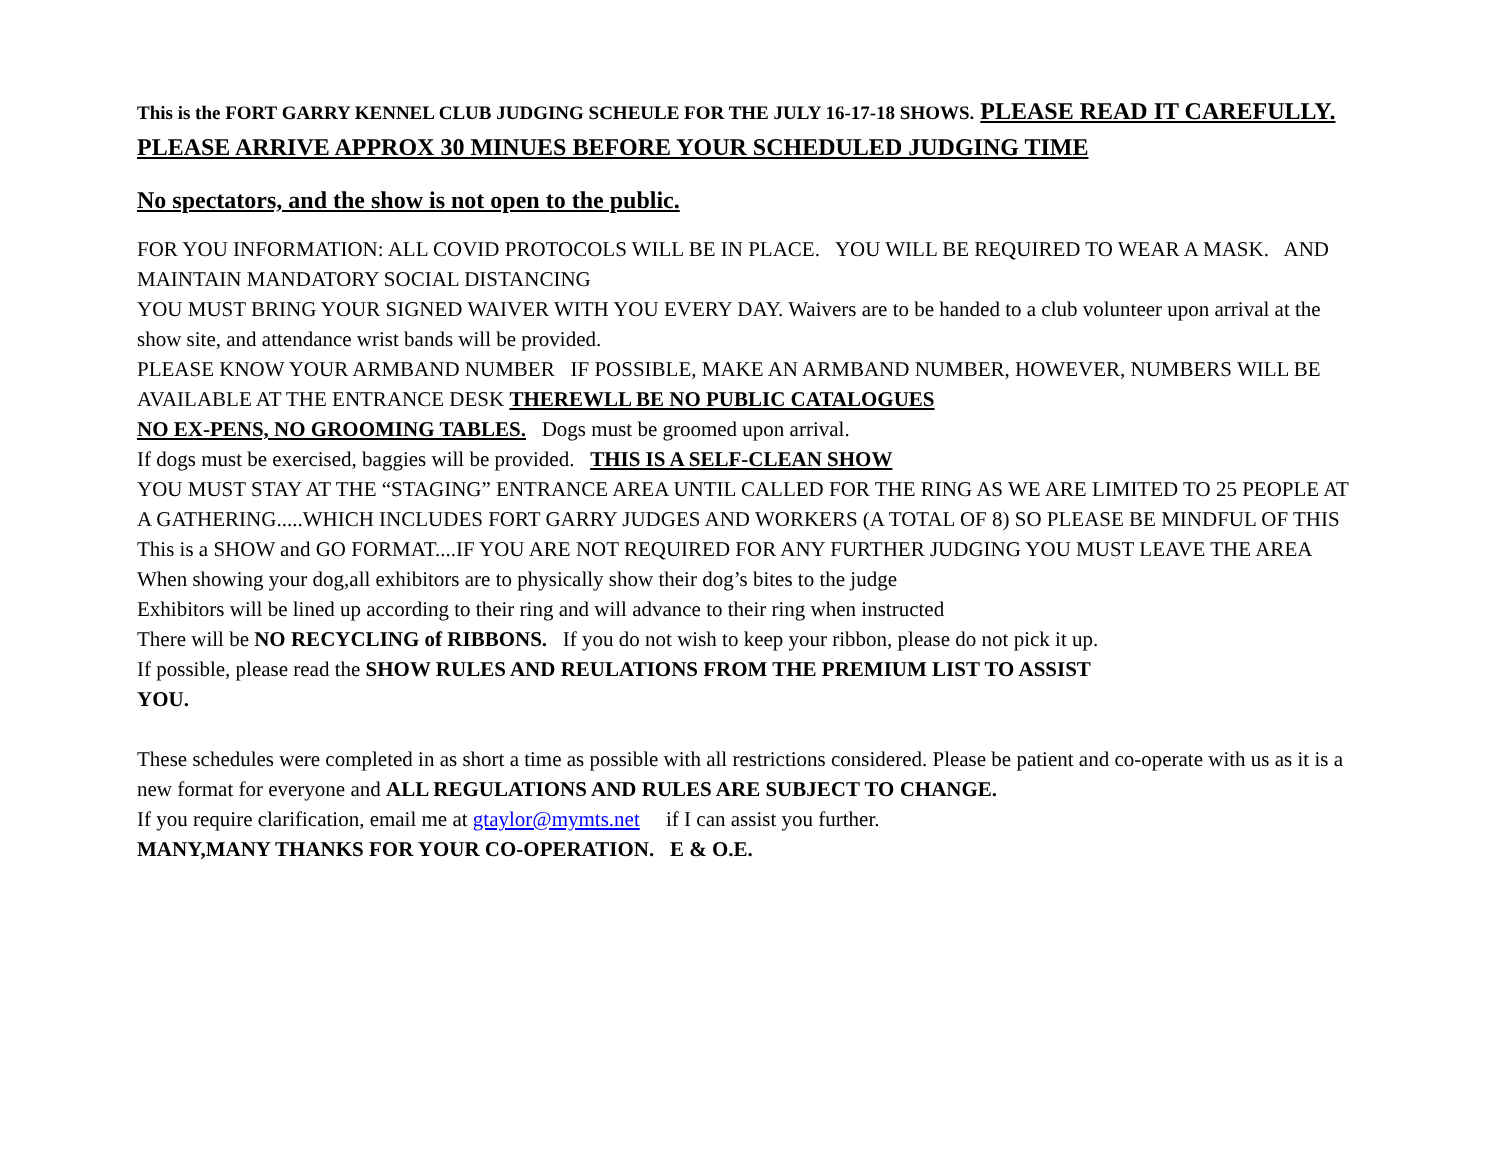This is the FORT GARRY KENNEL CLUB JUDGING SCHEULE FOR THE JULY 16-17-18 SHOWS. PLEASE READ IT CAREFULLY. PLEASE ARRIVE APPROX 30 MINUES BEFORE YOUR SCHEDULED JUDGING TIME
No spectators, and the show is not open to the public.
FOR YOU INFORMATION: ALL COVID PROTOCOLS WILL BE IN PLACE. YOU WILL BE REQUIRED TO WEAR A MASK. AND MAINTAIN MANDATORY SOCIAL DISTANCING
YOU MUST BRING YOUR SIGNED WAIVER WITH YOU EVERY DAY. Waivers are to be handed to a club volunteer upon arrival at the show site, and attendance wrist bands will be provided.
PLEASE KNOW YOUR ARMBAND NUMBER IF POSSIBLE, MAKE AN ARMBAND NUMBER, HOWEVER, NUMBERS WILL BE AVAILABLE AT THE ENTRANCE DESK THEREWLL BE NO PUBLIC CATALOGUES
NO EX-PENS, NO GROOMING TABLES. Dogs must be groomed upon arrival.
If dogs must be exercised, baggies will be provided. THIS IS A SELF-CLEAN SHOW
YOU MUST STAY AT THE “STAGING” ENTRANCE AREA UNTIL CALLED FOR THE RING AS WE ARE LIMITED TO 25 PEOPLE AT A GATHERING.....WHICH INCLUDES FORT GARRY JUDGES AND WORKERS (A TOTAL OF 8) SO PLEASE BE MINDFUL OF THIS
This is a SHOW and GO FORMAT....IF YOU ARE NOT REQUIRED FOR ANY FURTHER JUDGING YOU MUST LEAVE THE AREA
When showing your dog,all exhibitors are to physically show their dog’s bites to the judge
Exhibitors will be lined up according to their ring and will advance to their ring when instructed
There will be NO RECYCLING of RIBBONS. If you do not wish to keep your ribbon, please do not pick it up.
If possible, please read the SHOW RULES AND REULATIONS FROM THE PREMIUM LIST TO ASSIST
YOU.
These schedules were completed in as short a time as possible with all restrictions considered. Please be patient and co-operate with us as it is a new format for everyone and ALL REGULATIONS AND RULES ARE SUBJECT TO CHANGE.
If you require clarification, email me at gtaylor@mymts.net if I can assist you further.
MANY,MANY THANKS FOR YOUR CO-OPERATION. E & O.E.